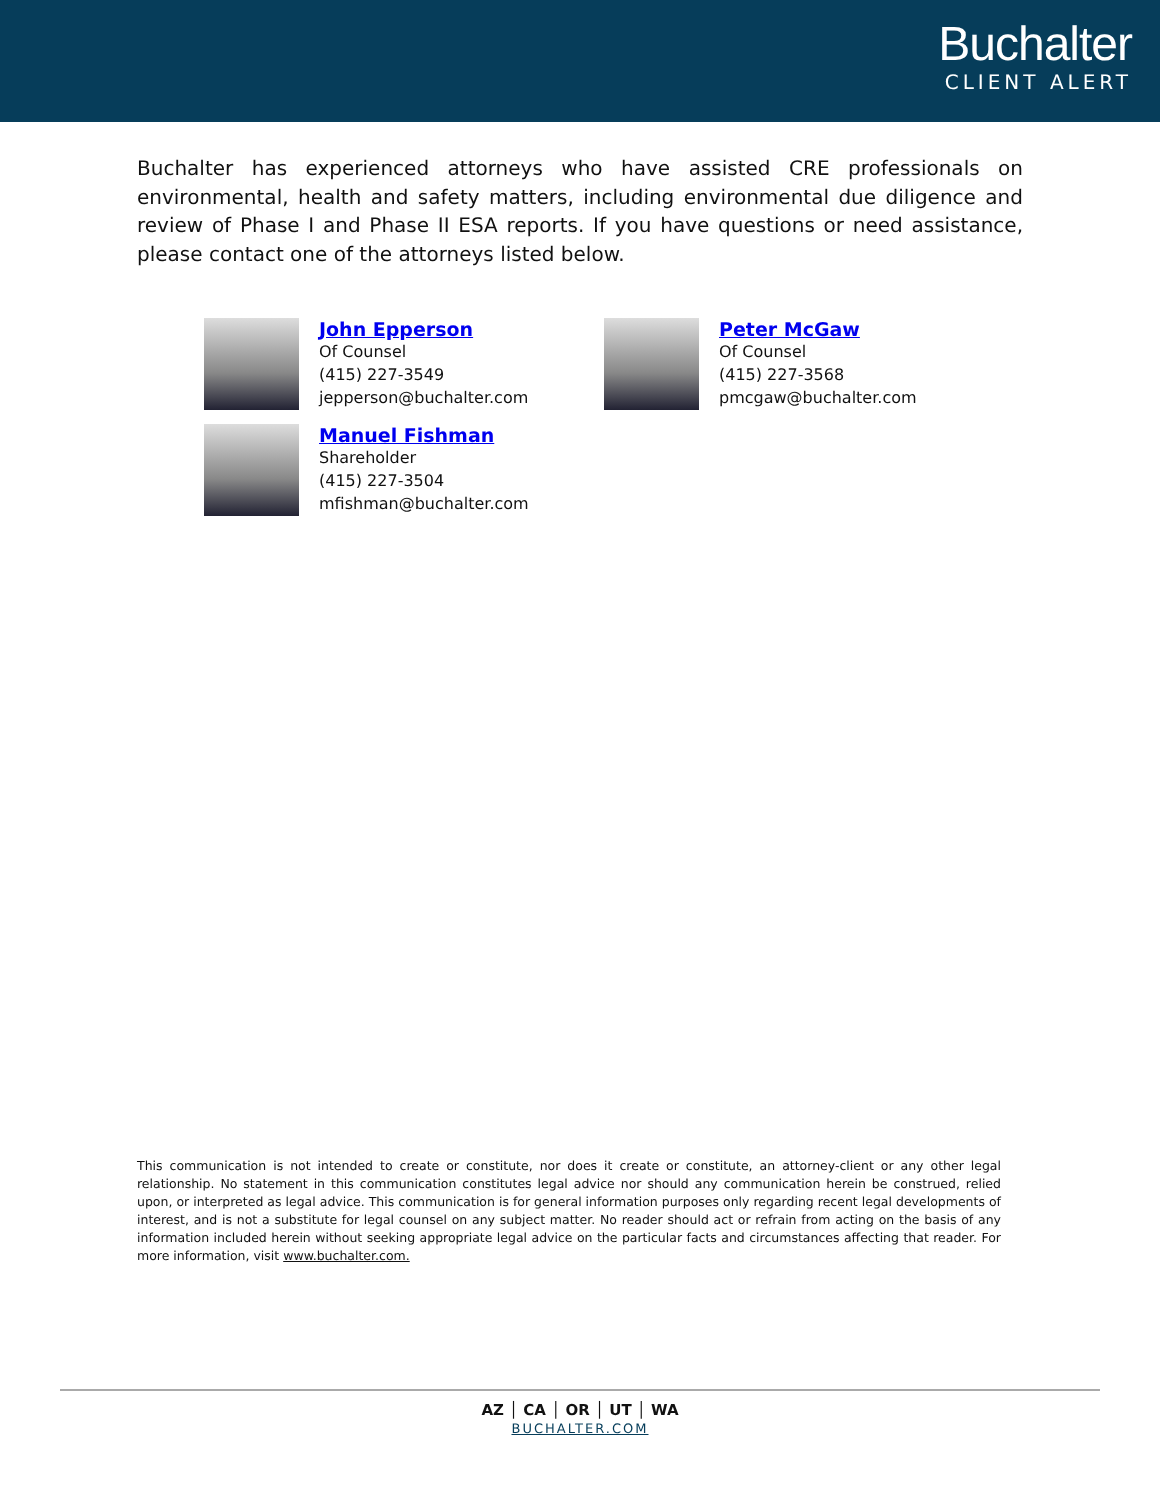Buchalter
CLIENT ALERT
Buchalter has experienced attorneys who have assisted CRE professionals on environmental, health and safety matters, including environmental due diligence and review of Phase I and Phase II ESA reports. If you have questions or need assistance, please contact one of the attorneys listed below.
John Epperson
Of Counsel
(415) 227-3549
jepperson@buchalter.com
Peter McGaw
Of Counsel
(415) 227-3568
pmcgaw@buchalter.com
Manuel Fishman
Shareholder
(415) 227-3504
mfishman@buchalter.com
This communication is not intended to create or constitute, nor does it create or constitute, an attorney-client or any other legal relationship. No statement in this communication constitutes legal advice nor should any communication herein be construed, relied upon, or interpreted as legal advice. This communication is for general information purposes only regarding recent legal developments of interest, and is not a substitute for legal counsel on any subject matter. No reader should act or refrain from acting on the basis of any information included herein without seeking appropriate legal advice on the particular facts and circumstances affecting that reader. For more information, visit www.buchalter.com.
AZ │ CA │ OR │ UT │ WA
BUCHALTER.COM